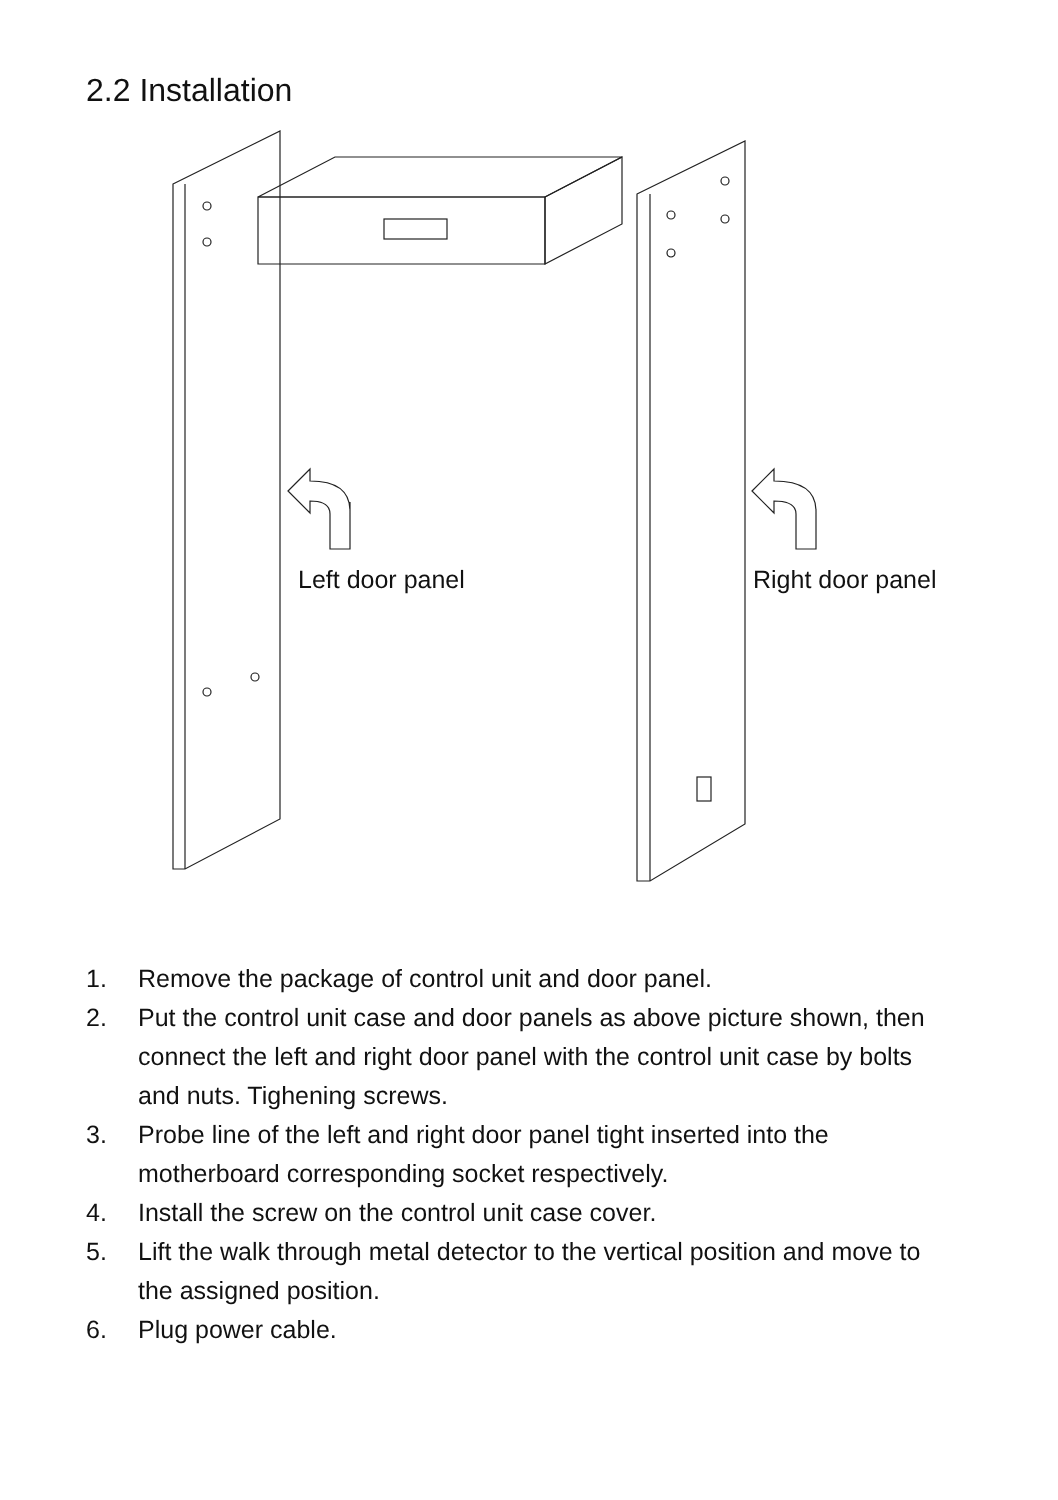2.2 Installation
Left door panel Right door panel
1. Remove the package of control unit and door panel.
2. Put the control unit case and door panels as above picture shown, then connect the left and right door panel with the control unit case by bolts and nuts. Tighening screws.
3. Probe line of the left and right door panel tight inserted into the motherboard corresponding socket respectively.
4. Install the screw on the control unit case cover.
5. Lift the walk through metal detector to the vertical position and move to the assigned position.
6. Plug power cable.